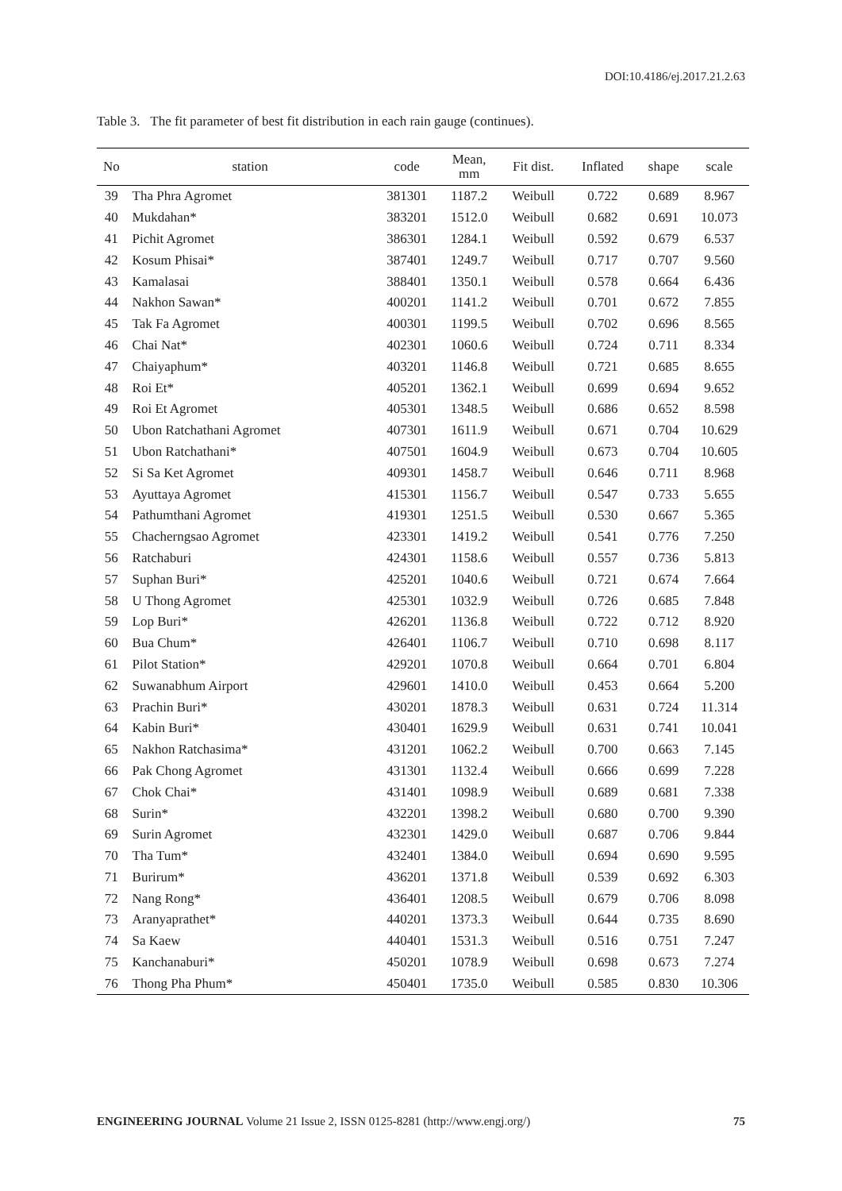DOI:10.4186/ej.2017.21.2.63
Table 3. The fit parameter of best fit distribution in each rain gauge (continues).
| No | station | code | Mean, mm | Fit dist. | Inflated | shape | scale |
| --- | --- | --- | --- | --- | --- | --- | --- |
| 39 | Tha Phra Agromet | 381301 | 1187.2 | Weibull | 0.722 | 0.689 | 8.967 |
| 40 | Mukdahan* | 383201 | 1512.0 | Weibull | 0.682 | 0.691 | 10.073 |
| 41 | Pichit Agromet | 386301 | 1284.1 | Weibull | 0.592 | 0.679 | 6.537 |
| 42 | Kosum Phisai* | 387401 | 1249.7 | Weibull | 0.717 | 0.707 | 9.560 |
| 43 | Kamalasai | 388401 | 1350.1 | Weibull | 0.578 | 0.664 | 6.436 |
| 44 | Nakhon Sawan* | 400201 | 1141.2 | Weibull | 0.701 | 0.672 | 7.855 |
| 45 | Tak Fa Agromet | 400301 | 1199.5 | Weibull | 0.702 | 0.696 | 8.565 |
| 46 | Chai Nat* | 402301 | 1060.6 | Weibull | 0.724 | 0.711 | 8.334 |
| 47 | Chaiyaphum* | 403201 | 1146.8 | Weibull | 0.721 | 0.685 | 8.655 |
| 48 | Roi Et* | 405201 | 1362.1 | Weibull | 0.699 | 0.694 | 9.652 |
| 49 | Roi Et Agromet | 405301 | 1348.5 | Weibull | 0.686 | 0.652 | 8.598 |
| 50 | Ubon Ratchathani Agromet | 407301 | 1611.9 | Weibull | 0.671 | 0.704 | 10.629 |
| 51 | Ubon Ratchathani* | 407501 | 1604.9 | Weibull | 0.673 | 0.704 | 10.605 |
| 52 | Si Sa Ket Agromet | 409301 | 1458.7 | Weibull | 0.646 | 0.711 | 8.968 |
| 53 | Ayuttaya Agromet | 415301 | 1156.7 | Weibull | 0.547 | 0.733 | 5.655 |
| 54 | Pathumthani Agromet | 419301 | 1251.5 | Weibull | 0.530 | 0.667 | 5.365 |
| 55 | Chacherngsao Agromet | 423301 | 1419.2 | Weibull | 0.541 | 0.776 | 7.250 |
| 56 | Ratchaburi | 424301 | 1158.6 | Weibull | 0.557 | 0.736 | 5.813 |
| 57 | Suphan Buri* | 425201 | 1040.6 | Weibull | 0.721 | 0.674 | 7.664 |
| 58 | U Thong Agromet | 425301 | 1032.9 | Weibull | 0.726 | 0.685 | 7.848 |
| 59 | Lop Buri* | 426201 | 1136.8 | Weibull | 0.722 | 0.712 | 8.920 |
| 60 | Bua Chum* | 426401 | 1106.7 | Weibull | 0.710 | 0.698 | 8.117 |
| 61 | Pilot Station* | 429201 | 1070.8 | Weibull | 0.664 | 0.701 | 6.804 |
| 62 | Suwanabhum Airport | 429601 | 1410.0 | Weibull | 0.453 | 0.664 | 5.200 |
| 63 | Prachin Buri* | 430201 | 1878.3 | Weibull | 0.631 | 0.724 | 11.314 |
| 64 | Kabin Buri* | 430401 | 1629.9 | Weibull | 0.631 | 0.741 | 10.041 |
| 65 | Nakhon Ratchasima* | 431201 | 1062.2 | Weibull | 0.700 | 0.663 | 7.145 |
| 66 | Pak Chong Agromet | 431301 | 1132.4 | Weibull | 0.666 | 0.699 | 7.228 |
| 67 | Chok Chai* | 431401 | 1098.9 | Weibull | 0.689 | 0.681 | 7.338 |
| 68 | Surin* | 432201 | 1398.2 | Weibull | 0.680 | 0.700 | 9.390 |
| 69 | Surin Agromet | 432301 | 1429.0 | Weibull | 0.687 | 0.706 | 9.844 |
| 70 | Tha Tum* | 432401 | 1384.0 | Weibull | 0.694 | 0.690 | 9.595 |
| 71 | Burirum* | 436201 | 1371.8 | Weibull | 0.539 | 0.692 | 6.303 |
| 72 | Nang Rong* | 436401 | 1208.5 | Weibull | 0.679 | 0.706 | 8.098 |
| 73 | Aranyaprathet* | 440201 | 1373.3 | Weibull | 0.644 | 0.735 | 8.690 |
| 74 | Sa Kaew | 440401 | 1531.3 | Weibull | 0.516 | 0.751 | 7.247 |
| 75 | Kanchanaburi* | 450201 | 1078.9 | Weibull | 0.698 | 0.673 | 7.274 |
| 76 | Thong Pha Phum* | 450401 | 1735.0 | Weibull | 0.585 | 0.830 | 10.306 |
ENGINEERING JOURNAL Volume 21 Issue 2, ISSN 0125-8281 (http://www.engj.org/) 75